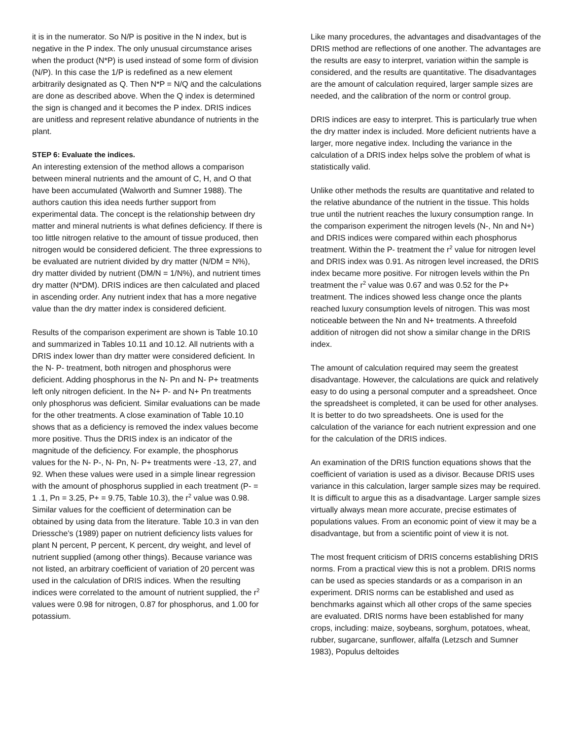it is in the numerator. So N/P is positive in the N index, but is negative in the P index. The only unusual circumstance arises when the product (N*P) is used instead of some form of division (N/P). In this case the 1/P is redefined as a new element arbitrarily designated as Q. Then N*P = N/Q and the calculations are done as described above. When the Q index is determined the sign is changed and it becomes the P index. DRIS indices are unitless and represent relative abundance of nutrients in the plant.
STEP 6: Evaluate the indices.
An interesting extension of the method allows a comparison between mineral nutrients and the amount of C, H, and O that have been accumulated (Walworth and Sumner 1988). The authors caution this idea needs further support from experimental data. The concept is the relationship between dry matter and mineral nutrients is what defines deficiency. If there is too little nitrogen relative to the amount of tissue produced, then nitrogen would be considered deficient. The three expressions to be evaluated are nutrient divided by dry matter (N/DM = N%), dry matter divided by nutrient (DM/N = 1/N%), and nutrient times dry matter (N*DM). DRIS indices are then calculated and placed in ascending order. Any nutrient index that has a more negative value than the dry matter index is considered deficient.
Results of the comparison experiment are shown is Table 10.10 and summarized in Tables 10.11 and 10.12. All nutrients with a DRIS index lower than dry matter were considered deficient. In the N- P- treatment, both nitrogen and phosphorus were deficient. Adding phosphorus in the N- Pn and N- P+ treatments left only nitrogen deficient. In the N+ P- and N+ Pn treatments only phosphorus was deficient. Similar evaluations can be made for the other treatments. A close examination of Table 10.10 shows that as a deficiency is removed the index values become more positive. Thus the DRIS index is an indicator of the magnitude of the deficiency. For example, the phosphorus values for the N- P-, N- Pn, N- P+ treatments were -13, 27, and 92. When these values were used in a simple linear regression with the amount of phosphorus supplied in each treatment (P- = 1 .1, Pn = 3.25, P+ = 9.75, Table 10.3), the r<sup>2</sup> value was 0.98. Similar values for the coefficient of determination can be obtained by using data from the literature. Table 10.3 in van den Driessche's (1989) paper on nutrient deficiency lists values for plant N percent, P percent, K percent, dry weight, and level of nutrient supplied (among other things). Because variance was not listed, an arbitrary coefficient of variation of 20 percent was used in the calculation of DRIS indices. When the resulting indices were correlated to the amount of nutrient supplied, the r<sup>2</sup> values were 0.98 for nitrogen, 0.87 for phosphorus, and 1.00 for potassium.
Like many procedures, the advantages and disadvantages of the DRIS method are reflections of one another. The advantages are the results are easy to interpret, variation within the sample is considered, and the results are quantitative. The disadvantages are the amount of calculation required, larger sample sizes are needed, and the calibration of the norm or control group.
DRIS indices are easy to interpret. This is particularly true when the dry matter index is included. More deficient nutrients have a larger, more negative index. Including the variance in the calculation of a DRIS index helps solve the problem of what is statistically valid.
Unlike other methods the results are quantitative and related to the relative abundance of the nutrient in the tissue. This holds true until the nutrient reaches the luxury consumption range. In the comparison experiment the nitrogen levels (N-, Nn and N+) and DRIS indices were compared within each phosphorus treatment. Within the P- treatment the r<sup>2</sup> value for nitrogen level and DRIS index was 0.91. As nitrogen level increased, the DRIS index became more positive. For nitrogen levels within the Pn treatment the r<sup>2</sup> value was 0.67 and was 0.52 for the P+ treatment. The indices showed less change once the plants reached luxury consumption levels of nitrogen. This was most noticeable between the Nn and N+ treatments. A threefold addition of nitrogen did not show a similar change in the DRIS index.
The amount of calculation required may seem the greatest disadvantage. However, the calculations are quick and relatively easy to do using a personal computer and a spreadsheet. Once the spreadsheet is completed, it can be used for other analyses. It is better to do two spreadsheets. One is used for the calculation of the variance for each nutrient expression and one for the calculation of the DRIS indices.
An examination of the DRIS function equations shows that the coefficient of variation is used as a divisor. Because DRIS uses variance in this calculation, larger sample sizes may be required. It is difficult to argue this as a disadvantage. Larger sample sizes virtually always mean more accurate, precise estimates of populations values. From an economic point of view it may be a disadvantage, but from a scientific point of view it is not.
The most frequent criticism of DRIS concerns establishing DRIS norms. From a practical view this is not a problem. DRIS norms can be used as species standards or as a comparison in an experiment. DRIS norms can be established and used as benchmarks against which all other crops of the same species are evaluated. DRIS norms have been established for many crops, including: maize, soybeans, sorghum, potatoes, wheat, rubber, sugarcane, sunflower, alfalfa (Letzsch and Sumner 1983), Populus deltoides